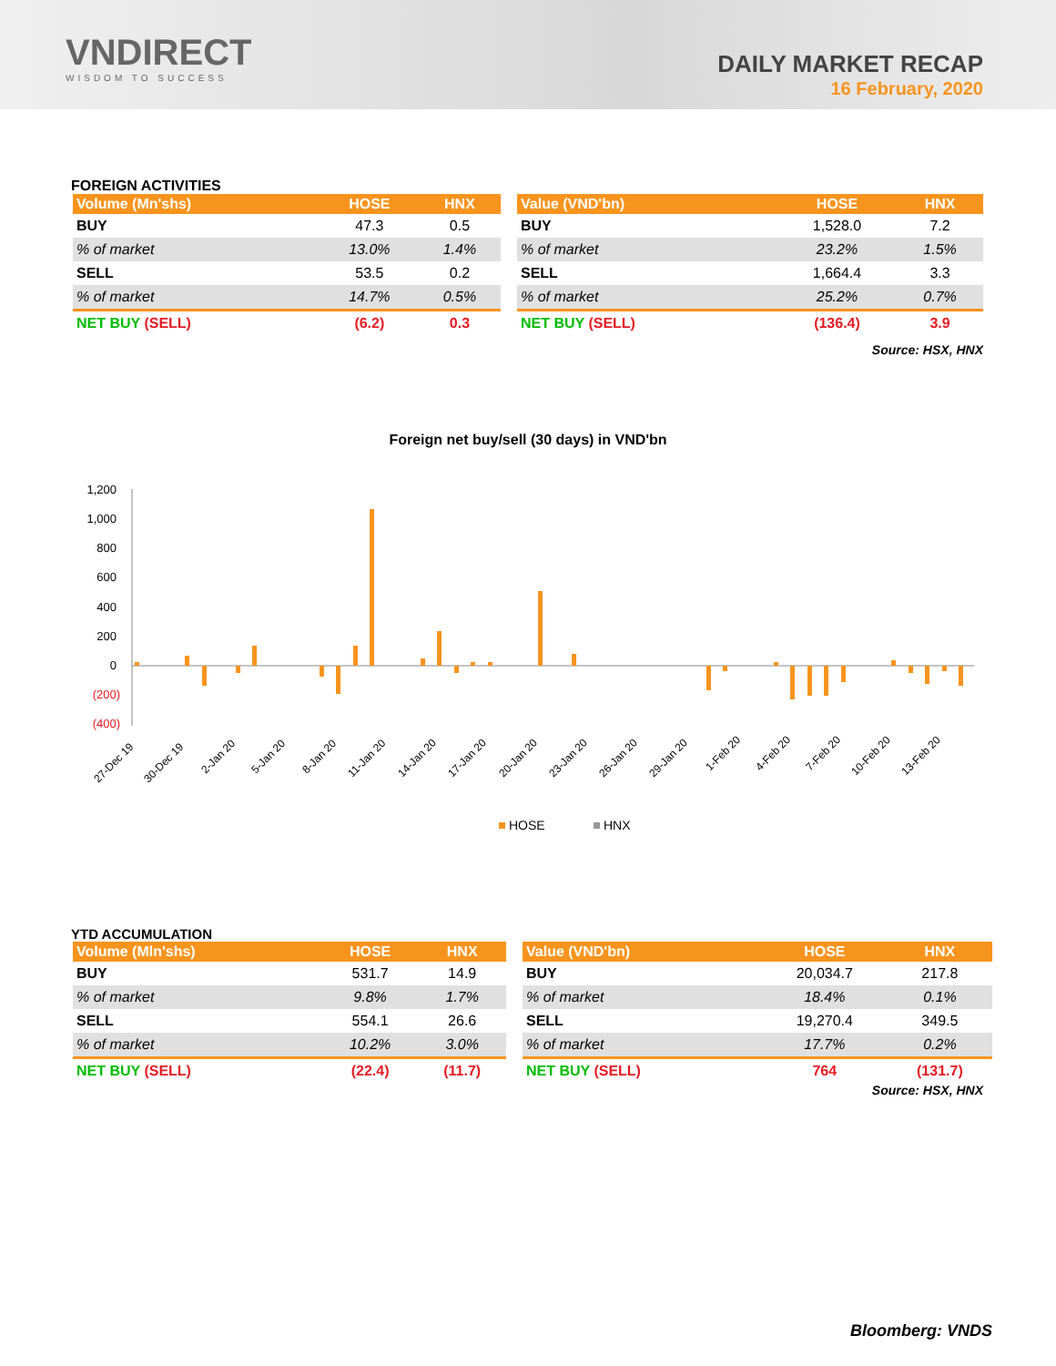VNDIRECT
WISDOM TO SUCCESS
DAILY MARKET RECAP
16 February, 2020
FOREIGN ACTIVITIES
| Volume (Mn'shs) | HOSE | HNX |
| --- | --- | --- |
| BUY | 47.3 | 0.5 |
| % of market | 13.0% | 1.4% |
| SELL | 53.5 | 0.2 |
| % of market | 14.7% | 0.5% |
| NET BUY (SELL) | (6.2) | 0.3 |
| Value (VND'bn) | HOSE | HNX |
| --- | --- | --- |
| BUY | 1,528.0 | 7.2 |
| % of market | 23.2% | 1.5% |
| SELL | 1,664.4 | 3.3 |
| % of market | 25.2% | 0.7% |
| NET BUY (SELL) | (136.4) | 3.9 |
Source: HSX, HNX
Foreign net buy/sell (30 days) in VND'bn
1,200
1,000
800
600
400
200
0
(200)
(400)
27-Dec 19
30-Dec 19
2-Jan 20
5-Jan 20
8-Jan 20
11-Jan 20
14-Jan 20
17-Jan 20
20-Jan 20
23-Jan 20
26-Jan 20
29-Jan 20
1-Feb 20
4-Feb 20
7-Feb 20
10-Feb 20
13-Feb 20
HOSE
HNX
YTD ACCUMULATION
| Volume (Mln'shs) | HOSE | HNX |
| --- | --- | --- |
| BUY | 531.7 | 14.9 |
| % of market | 9.8% | 1.7% |
| SELL | 554.1 | 26.6 |
| % of market | 10.2% | 3.0% |
| NET BUY (SELL) | (22.4) | (11.7) |
| Value (VND'bn) | HOSE | HNX |
| --- | --- | --- |
| BUY | 20,034.7 | 217.8 |
| % of market | 18.4% | 0.1% |
| SELL | 19,270.4 | 349.5 |
| % of market | 17.7% | 0.2% |
| NET BUY (SELL) | 764 | (131.7) |
Source: HSX, HNX
Bloomberg: VNDS